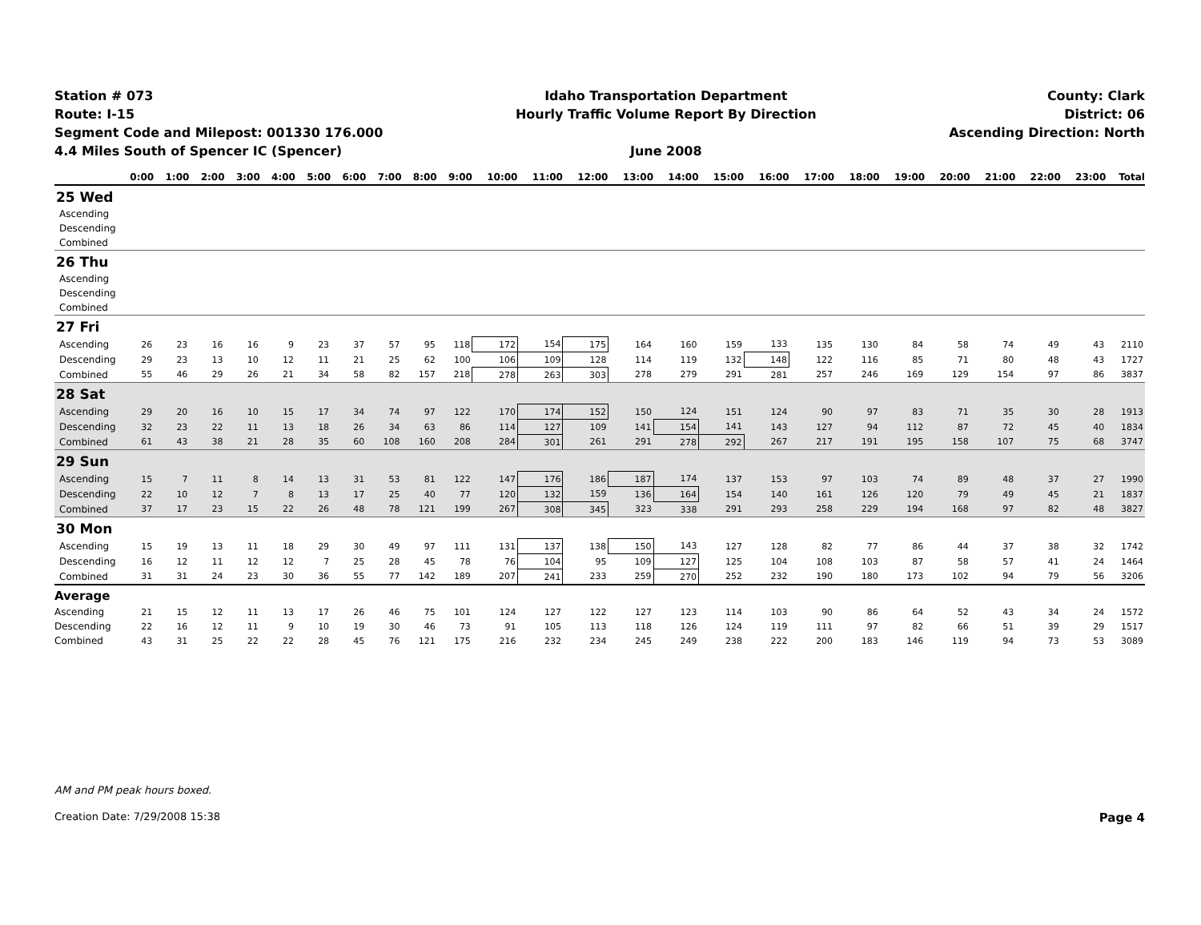Station # 073
Route: I-15
Segment Code and Milepost: 001330 176.000
4.4 Miles South of Spencer IC (Spencer)
Idaho Transportation Department
Hourly Traffic Volume Report By Direction
June 2008
County: Clark
District: 06
Ascending Direction: North
| | 0:00 | 1:00 | 2:00 | 3:00 | 4:00 | 5:00 | 6:00 | 7:00 | 8:00 | 9:00 | 10:00 | 11:00 | 12:00 | 13:00 | 14:00 | 15:00 | 16:00 | 17:00 | 18:00 | 19:00 | 20:00 | 21:00 | 22:00 | 23:00 | Total |
| --- | --- | --- | --- | --- | --- | --- | --- | --- | --- | --- | --- | --- | --- | --- | --- | --- | --- | --- | --- | --- | --- | --- | --- | --- | --- |
| 25 Wed | | | | | | | | | | | | | | | | | | | | | | | | | |
| Ascending | | | | | | | | | | | | | | | | | | | | | | | | | |
| Descending | | | | | | | | | | | | | | | | | | | | | | | | | |
| Combined | | | | | | | | | | | | | | | | | | | | | | | | | |
| 26 Thu | | | | | | | | | | | | | | | | | | | | | | | | | |
| Ascending | | | | | | | | | | | | | | | | | | | | | | | | | |
| Descending | | | | | | | | | | | | | | | | | | | | | | | | | |
| Combined | | | | | | | | | | | | | | | | | | | | | | | | | |
| 27 Fri | | | | | | | | | | | | | | | | | | | | | | | | | |
| Ascending | 26 | 23 | 16 | 16 | 9 | 23 | 37 | 57 | 95 | 118 | 172 | 154 | 175 | 164 | 160 | 159 | 133 | 135 | 130 | 84 | 58 | 74 | 49 | 43 | 2110 |
| Descending | 29 | 23 | 13 | 10 | 12 | 11 | 21 | 25 | 62 | 100 | 106 | 109 | 128 | 114 | 119 | 132 | 148 | 122 | 116 | 85 | 71 | 80 | 48 | 43 | 1727 |
| Combined | 55 | 46 | 29 | 26 | 21 | 34 | 58 | 82 | 157 | 218 | 278 | 263 | 303 | 278 | 279 | 291 | 281 | 257 | 246 | 169 | 129 | 154 | 97 | 86 | 3837 |
| 28 Sat | | | | | | | | | | | | | | | | | | | | | | | | | |
| Ascending | 29 | 20 | 16 | 10 | 15 | 17 | 34 | 74 | 97 | 122 | 170 | 174 | 152 | 150 | 124 | 151 | 124 | 90 | 97 | 83 | 71 | 35 | 30 | 28 | 1913 |
| Descending | 32 | 23 | 22 | 11 | 13 | 18 | 26 | 34 | 63 | 86 | 114 | 127 | 109 | 141 | 154 | 141 | 143 | 127 | 94 | 112 | 87 | 72 | 45 | 40 | 1834 |
| Combined | 61 | 43 | 38 | 21 | 28 | 35 | 60 | 108 | 160 | 208 | 284 | 301 | 261 | 291 | 278 | 292 | 267 | 217 | 191 | 195 | 158 | 107 | 75 | 68 | 3747 |
| 29 Sun | | | | | | | | | | | | | | | | | | | | | | | | | |
| Ascending | 15 | 7 | 11 | 8 | 14 | 13 | 31 | 53 | 81 | 122 | 147 | 176 | 186 | 187 | 174 | 137 | 153 | 97 | 103 | 74 | 89 | 48 | 37 | 27 | 1990 |
| Descending | 22 | 10 | 12 | 7 | 8 | 13 | 17 | 25 | 40 | 77 | 120 | 132 | 159 | 136 | 164 | 154 | 140 | 161 | 126 | 120 | 79 | 49 | 45 | 21 | 1837 |
| Combined | 37 | 17 | 23 | 15 | 22 | 26 | 48 | 78 | 121 | 199 | 267 | 308 | 345 | 323 | 338 | 291 | 293 | 258 | 229 | 194 | 168 | 97 | 82 | 48 | 3827 |
| 30 Mon | | | | | | | | | | | | | | | | | | | | | | | | | |
| Ascending | 15 | 19 | 13 | 11 | 18 | 29 | 30 | 49 | 97 | 111 | 131 | 137 | 138 | 150 | 143 | 127 | 128 | 82 | 77 | 86 | 44 | 37 | 38 | 32 | 1742 |
| Descending | 16 | 12 | 11 | 12 | 12 | 7 | 25 | 28 | 45 | 78 | 76 | 104 | 95 | 109 | 127 | 125 | 104 | 108 | 103 | 87 | 58 | 57 | 41 | 24 | 1464 |
| Combined | 31 | 31 | 24 | 23 | 30 | 36 | 55 | 77 | 142 | 189 | 207 | 241 | 233 | 259 | 270 | 252 | 232 | 190 | 180 | 173 | 102 | 94 | 79 | 56 | 3206 |
| Average | | | | | | | | | | | | | | | | | | | | | | | | | |
| Ascending | 21 | 15 | 12 | 11 | 13 | 17 | 26 | 46 | 75 | 101 | 124 | 127 | 122 | 127 | 123 | 114 | 103 | 90 | 86 | 64 | 52 | 43 | 34 | 24 | 1572 |
| Descending | 22 | 16 | 12 | 11 | 9 | 10 | 19 | 30 | 46 | 73 | 91 | 105 | 113 | 118 | 126 | 124 | 119 | 111 | 97 | 82 | 66 | 51 | 39 | 29 | 1517 |
| Combined | 43 | 31 | 25 | 22 | 22 | 28 | 45 | 76 | 121 | 175 | 216 | 232 | 234 | 245 | 249 | 238 | 222 | 200 | 183 | 146 | 119 | 94 | 73 | 53 | 3089 |
AM and PM peak hours boxed.
Creation Date: 7/29/2008 15:38 Page 4